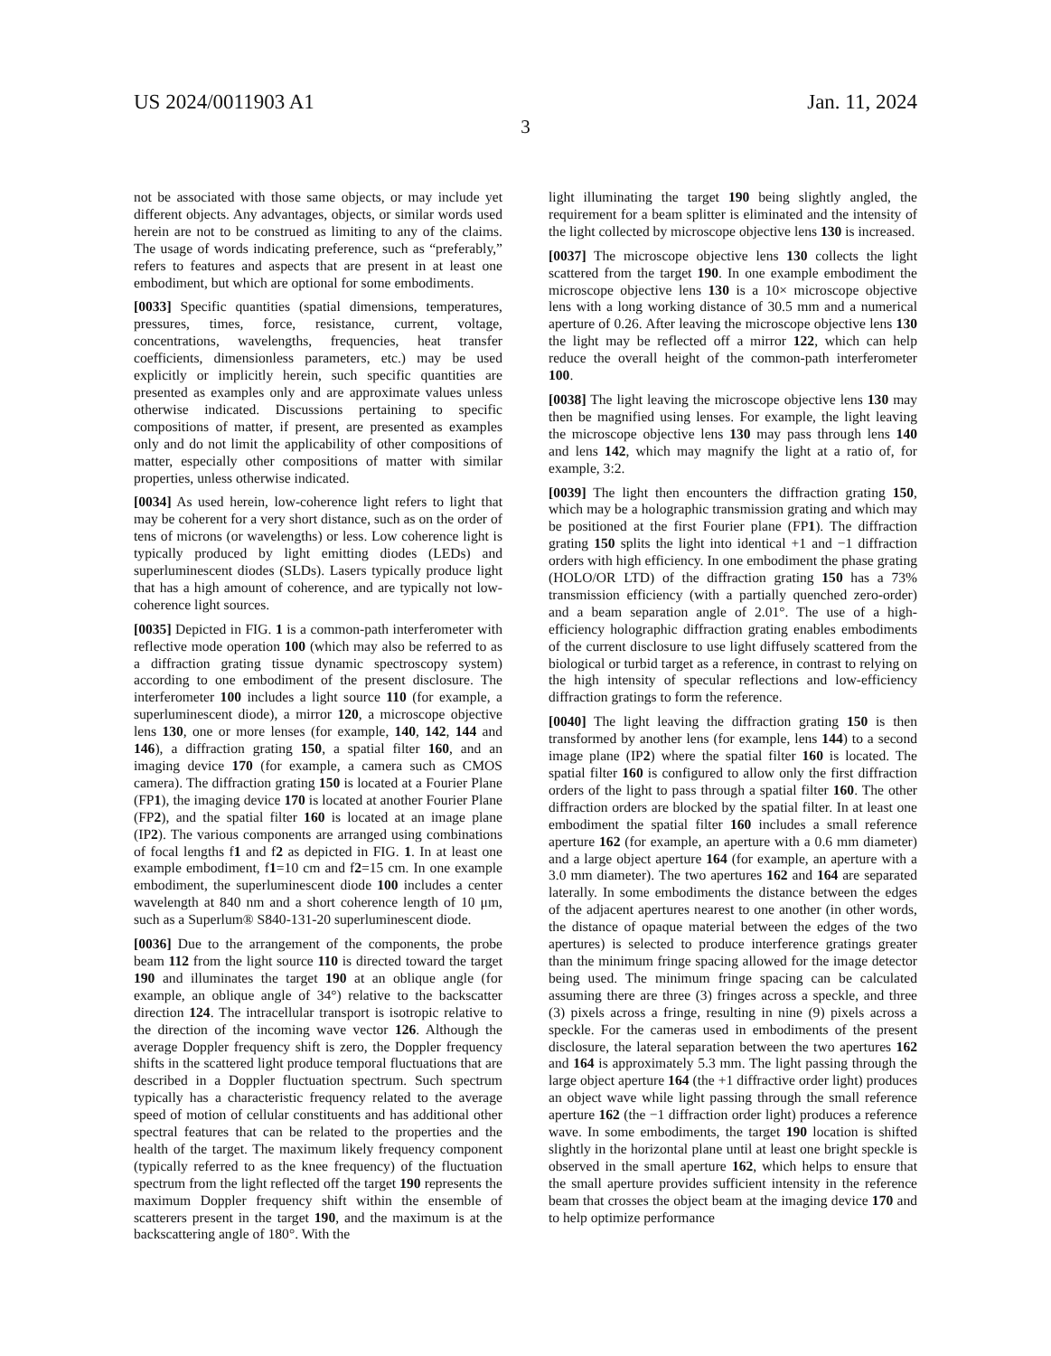US 2024/0011903 A1 Jan. 11, 2024
3
not be associated with those same objects, or may include yet different objects. Any advantages, objects, or similar words used herein are not to be construed as limiting to any of the claims. The usage of words indicating preference, such as “preferably,” refers to features and aspects that are present in at least one embodiment, but which are optional for some embodiments.
[0033] Specific quantities (spatial dimensions, temperatures, pressures, times, force, resistance, current, voltage, concentrations, wavelengths, frequencies, heat transfer coefficients, dimensionless parameters, etc.) may be used explicitly or implicitly herein, such specific quantities are presented as examples only and are approximate values unless otherwise indicated. Discussions pertaining to specific compositions of matter, if present, are presented as examples only and do not limit the applicability of other compositions of matter, especially other compositions of matter with similar properties, unless otherwise indicated.
[0034] As used herein, low-coherence light refers to light that may be coherent for a very short distance, such as on the order of tens of microns (or wavelengths) or less. Low coherence light is typically produced by light emitting diodes (LEDs) and superluminescent diodes (SLDs). Lasers typically produce light that has a high amount of coherence, and are typically not low-coherence light sources.
[0035] Depicted in FIG. 1 is a common-path interferometer with reflective mode operation 100 (which may also be referred to as a diffraction grating tissue dynamic spectroscopy system) according to one embodiment of the present disclosure. The interferometer 100 includes a light source 110 (for example, a superluminescent diode), a mirror 120, a microscope objective lens 130, one or more lenses (for example, 140, 142, 144 and 146), a diffraction grating 150, a spatial filter 160, and an imaging device 170 (for example, a camera such as CMOS camera). The diffraction grating 150 is located at a Fourier Plane (FP1), the imaging device 170 is located at another Fourier Plane (FP2), and the spatial filter 160 is located at an image plane (IP2). The various components are arranged using combinations of focal lengths f1 and f2 as depicted in FIG. 1. In at least one example embodiment, f1=10 cm and f2=15 cm. In one example embodiment, the superluminescent diode 100 includes a center wavelength at 840 nm and a short coherence length of 10 μm, such as a Superlum® S840-131-20 superluminescent diode.
[0036] Due to the arrangement of the components, the probe beam 112 from the light source 110 is directed toward the target 190 and illuminates the target 190 at an oblique angle (for example, an oblique angle of 34°) relative to the backscatter direction 124. The intracellular transport is isotropic relative to the direction of the incoming wave vector 126. Although the average Doppler frequency shift is zero, the Doppler frequency shifts in the scattered light produce temporal fluctuations that are described in a Doppler fluctuation spectrum. Such spectrum typically has a characteristic frequency related to the average speed of motion of cellular constituents and has additional other spectral features that can be related to the properties and the health of the target. The maximum likely frequency component (typically referred to as the knee frequency) of the fluctuation spectrum from the light reflected off the target 190 represents the maximum Doppler frequency shift within the ensemble of scatterers present in the target 190, and the maximum is at the backscattering angle of 180°. With the
light illuminating the target 190 being slightly angled, the requirement for a beam splitter is eliminated and the intensity of the light collected by microscope objective lens 130 is increased.
[0037] The microscope objective lens 130 collects the light scattered from the target 190. In one example embodiment the microscope objective lens 130 is a 10× microscope objective lens with a long working distance of 30.5 mm and a numerical aperture of 0.26. After leaving the microscope objective lens 130 the light may be reflected off a mirror 122, which can help reduce the overall height of the common-path interferometer 100.
[0038] The light leaving the microscope objective lens 130 may then be magnified using lenses. For example, the light leaving the microscope objective lens 130 may pass through lens 140 and lens 142, which may magnify the light at a ratio of, for example, 3:2.
[0039] The light then encounters the diffraction grating 150, which may be a holographic transmission grating and which may be positioned at the first Fourier plane (FP1). The diffraction grating 150 splits the light into identical +1 and −1 diffraction orders with high efficiency. In one embodiment the phase grating (HOLO/OR LTD) of the diffraction grating 150 has a 73% transmission efficiency (with a partially quenched zero-order) and a beam separation angle of 2.01°. The use of a high-efficiency holographic diffraction grating enables embodiments of the current disclosure to use light diffusely scattered from the biological or turbid target as a reference, in contrast to relying on the high intensity of specular reflections and low-efficiency diffraction gratings to form the reference.
[0040] The light leaving the diffraction grating 150 is then transformed by another lens (for example, lens 144) to a second image plane (IP2) where the spatial filter 160 is located. The spatial filter 160 is configured to allow only the first diffraction orders of the light to pass through a spatial filter 160. The other diffraction orders are blocked by the spatial filter. In at least one embodiment the spatial filter 160 includes a small reference aperture 162 (for example, an aperture with a 0.6 mm diameter) and a large object aperture 164 (for example, an aperture with a 3.0 mm diameter). The two apertures 162 and 164 are separated laterally. In some embodiments the distance between the edges of the adjacent apertures nearest to one another (in other words, the distance of opaque material between the edges of the two apertures) is selected to produce interference gratings greater than the minimum fringe spacing allowed for the image detector being used. The minimum fringe spacing can be calculated assuming there are three (3) fringes across a speckle, and three (3) pixels across a fringe, resulting in nine (9) pixels across a speckle. For the cameras used in embodiments of the present disclosure, the lateral separation between the two apertures 162 and 164 is approximately 5.3 mm. The light passing through the large object aperture 164 (the +1 diffractive order light) produces an object wave while light passing through the small reference aperture 162 (the −1 diffraction order light) produces a reference wave. In some embodiments, the target 190 location is shifted slightly in the horizontal plane until at least one bright speckle is observed in the small aperture 162, which helps to ensure that the small aperture provides sufficient intensity in the reference beam that crosses the object beam at the imaging device 170 and to help optimize performance